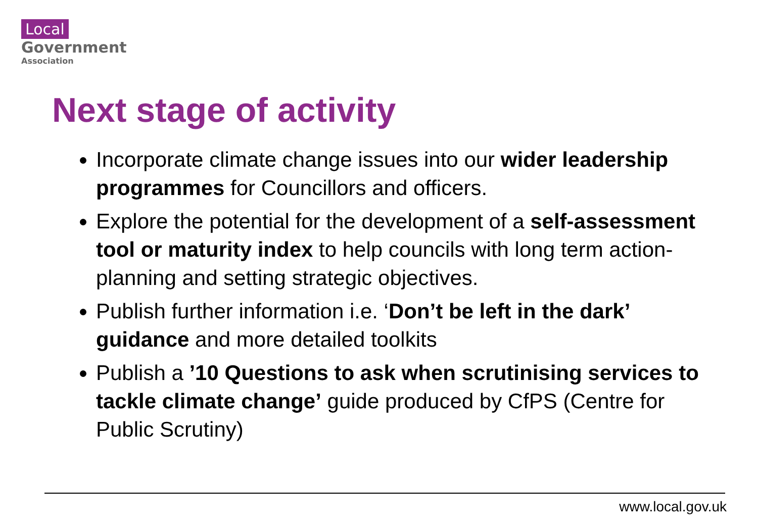Local
Government
Association
Next stage of activity
Incorporate climate change issues into our wider leadership programmes for Councillors and officers.
Explore the potential for the development of a self-assessment tool or maturity index to help councils with long term action-planning and setting strategic objectives.
Publish further information i.e. ‘Don’t be left in the dark’ guidance and more detailed toolkits
Publish a ’10 Questions to ask when scrutinising services to tackle climate change’ guide produced by CfPS (Centre for Public Scrutiny)
www.local.gov.uk